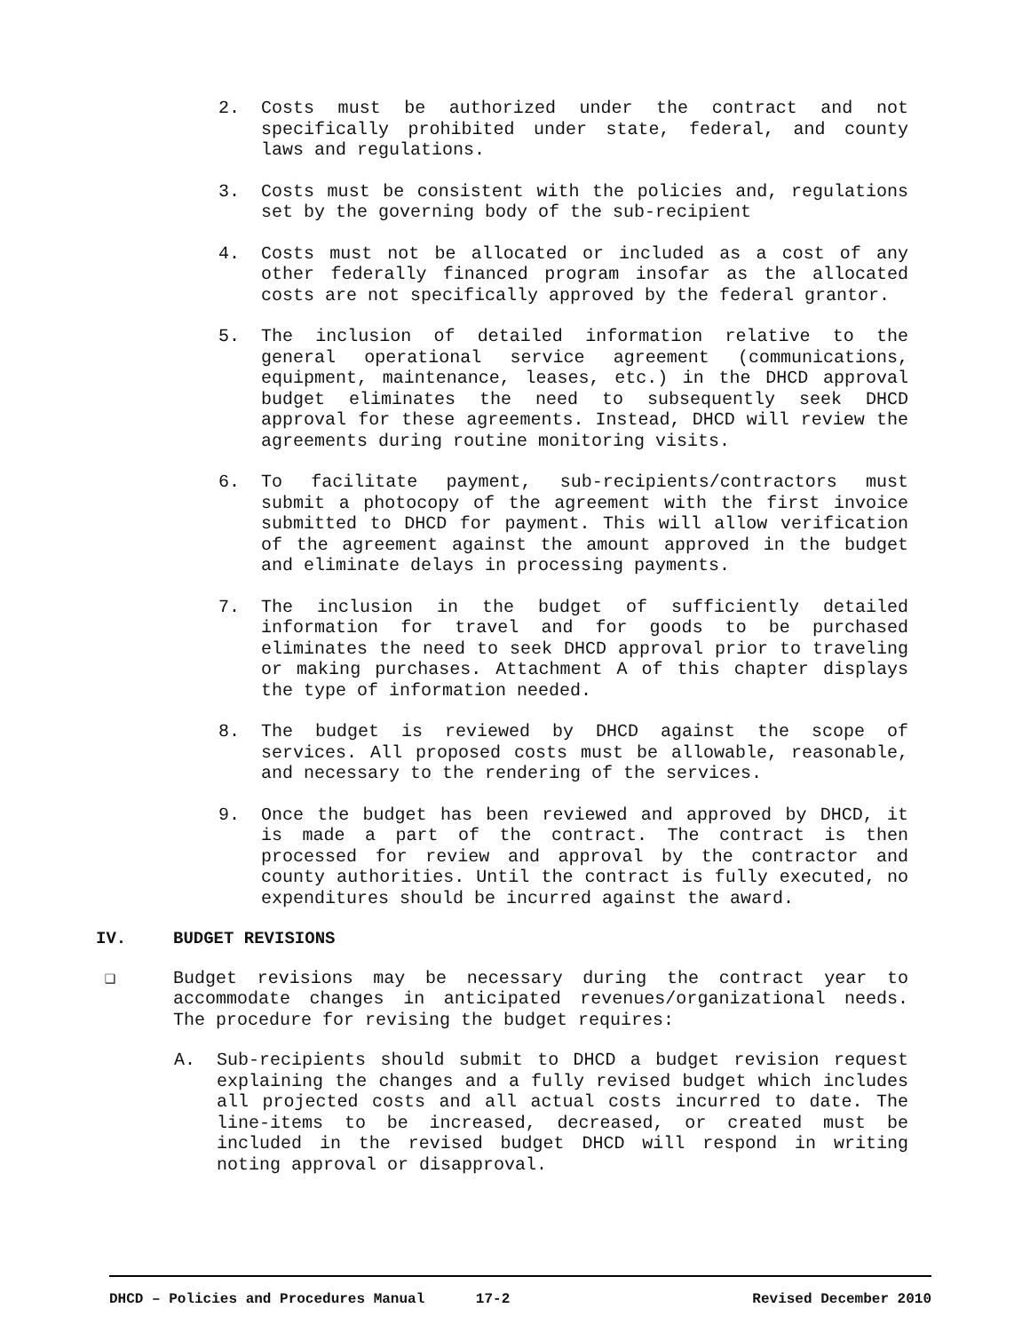2. Costs must be authorized under the contract and not specifically prohibited under state, federal, and county laws and regulations.
3. Costs must be consistent with the policies and, regulations set by the governing body of the sub-recipient
4. Costs must not be allocated or included as a cost of any other federally financed program insofar as the allocated costs are not specifically approved by the federal grantor.
5. The inclusion of detailed information relative to the general operational service agreement (communications, equipment, maintenance, leases, etc.) in the DHCD approval budget eliminates the need to subsequently seek DHCD approval for these agreements. Instead, DHCD will review the agreements during routine monitoring visits.
6. To facilitate payment, sub-recipients/contractors must submit a photocopy of the agreement with the first invoice submitted to DHCD for payment. This will allow verification of the agreement against the amount approved in the budget and eliminate delays in processing payments.
7. The inclusion in the budget of sufficiently detailed information for travel and for goods to be purchased eliminates the need to seek DHCD approval prior to traveling or making purchases. Attachment A of this chapter displays the type of information needed.
8. The budget is reviewed by DHCD against the scope of services. All proposed costs must be allowable, reasonable, and necessary to the rendering of the services.
9. Once the budget has been reviewed and approved by DHCD, it is made a part of the contract. The contract is then processed for review and approval by the contractor and county authorities. Until the contract is fully executed, no expenditures should be incurred against the award.
IV. BUDGET REVISIONS
❑ Budget revisions may be necessary during the contract year to accommodate changes in anticipated revenues/organizational needs. The procedure for revising the budget requires:
A. Sub-recipients should submit to DHCD a budget revision request explaining the changes and a fully revised budget which includes all projected costs and all actual costs incurred to date. The line-items to be increased, decreased, or created must be included in the revised budget DHCD will respond in writing noting approval or disapproval.
DHCD – Policies and Procedures Manual 17-2 Revised December 2010